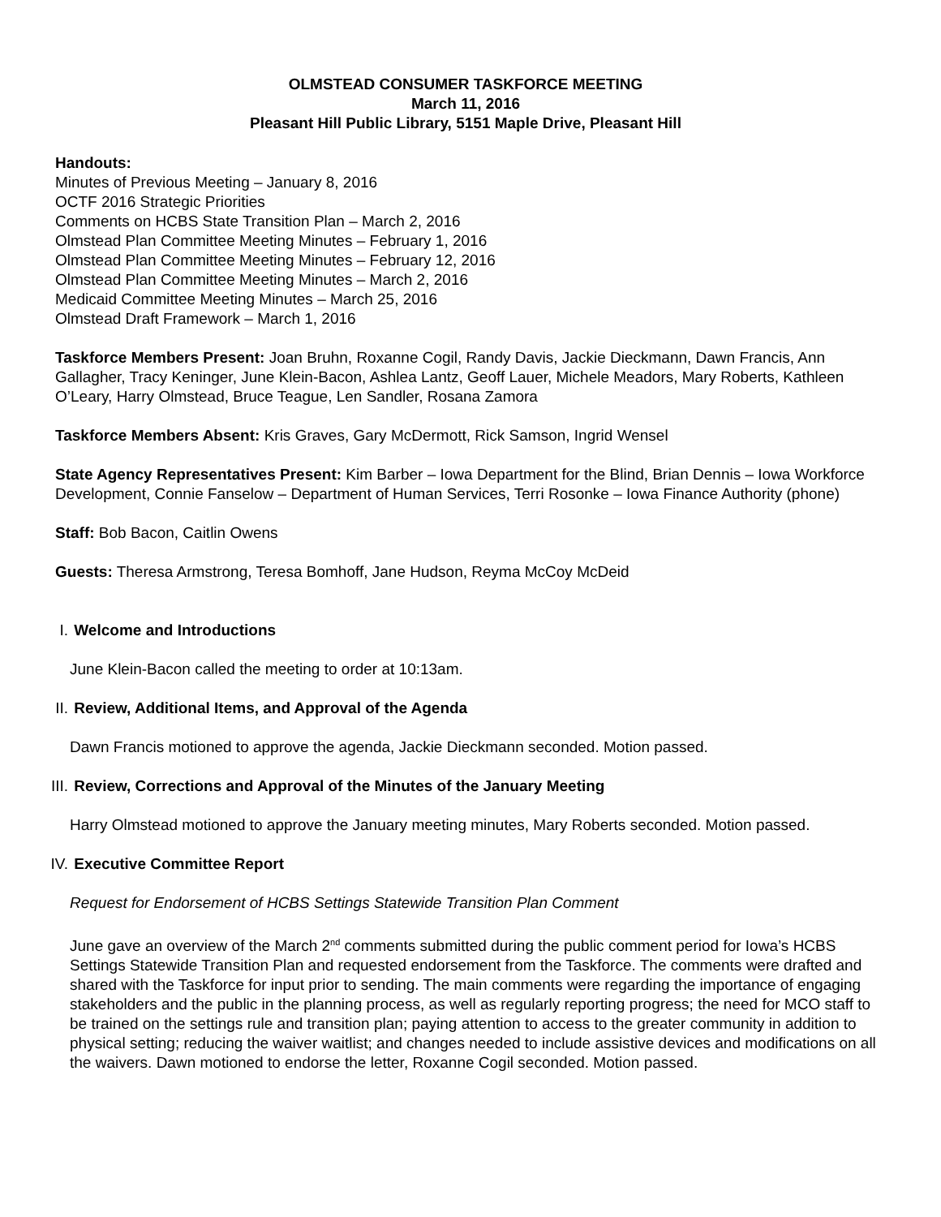OLMSTEAD CONSUMER TASKFORCE MEETING
March 11, 2016
Pleasant Hill Public Library, 5151 Maple Drive, Pleasant Hill
Handouts:
Minutes of Previous Meeting – January 8, 2016
OCTF 2016 Strategic Priorities
Comments on HCBS State Transition Plan – March 2, 2016
Olmstead Plan Committee Meeting Minutes – February 1, 2016
Olmstead Plan Committee Meeting Minutes – February 12, 2016
Olmstead Plan Committee Meeting Minutes – March 2, 2016
Medicaid Committee Meeting Minutes – March 25, 2016
Olmstead Draft Framework – March 1, 2016
Taskforce Members Present: Joan Bruhn, Roxanne Cogil, Randy Davis, Jackie Dieckmann, Dawn Francis, Ann Gallagher, Tracy Keninger, June Klein-Bacon, Ashlea Lantz, Geoff Lauer, Michele Meadors, Mary Roberts, Kathleen O’Leary, Harry Olmstead, Bruce Teague, Len Sandler, Rosana Zamora
Taskforce Members Absent: Kris Graves, Gary McDermott, Rick Samson, Ingrid Wensel
State Agency Representatives Present: Kim Barber – Iowa Department for the Blind, Brian Dennis – Iowa Workforce Development, Connie Fanselow – Department of Human Services, Terri Rosonke – Iowa Finance Authority (phone)
Staff: Bob Bacon, Caitlin Owens
Guests: Theresa Armstrong, Teresa Bomhoff, Jane Hudson, Reyma McCoy McDeid
I. Welcome and Introductions
June Klein-Bacon called the meeting to order at 10:13am.
II. Review, Additional Items, and Approval of the Agenda
Dawn Francis motioned to approve the agenda, Jackie Dieckmann seconded. Motion passed.
III. Review, Corrections and Approval of the Minutes of the January Meeting
Harry Olmstead motioned to approve the January meeting minutes, Mary Roberts seconded. Motion passed.
IV. Executive Committee Report
Request for Endorsement of HCBS Settings Statewide Transition Plan Comment
June gave an overview of the March 2<sup>nd</sup> comments submitted during the public comment period for Iowa’s HCBS Settings Statewide Transition Plan and requested endorsement from the Taskforce. The comments were drafted and shared with the Taskforce for input prior to sending. The main comments were regarding the importance of engaging stakeholders and the public in the planning process, as well as regularly reporting progress; the need for MCO staff to be trained on the settings rule and transition plan; paying attention to access to the greater community in addition to physical setting; reducing the waiver waitlist; and changes needed to include assistive devices and modifications on all the waivers. Dawn motioned to endorse the letter, Roxanne Cogil seconded. Motion passed.